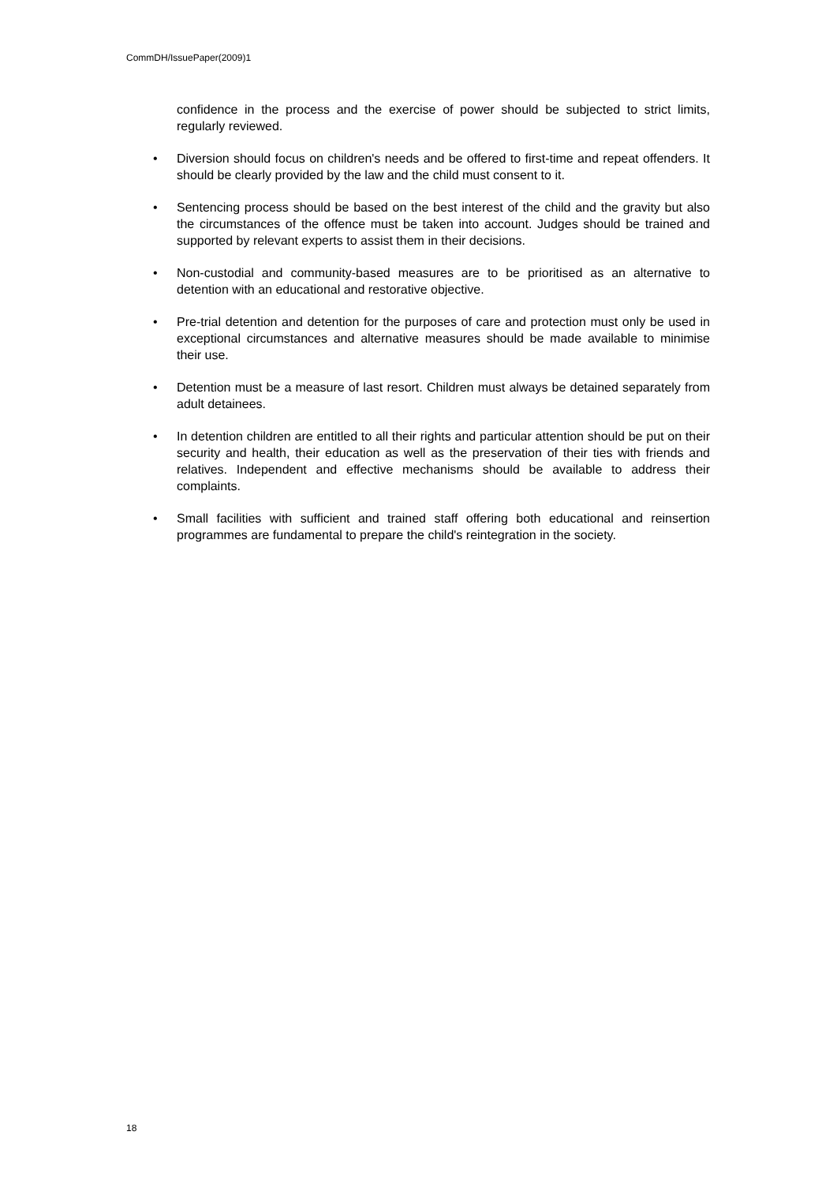CommDH/IssuePaper(2009)1
confidence in the process and the exercise of power should be subjected to strict limits, regularly reviewed.
• Diversion should focus on children's needs and be offered to first-time and repeat offenders. It should be clearly provided by the law and the child must consent to it.
• Sentencing process should be based on the best interest of the child and the gravity but also the circumstances of the offence must be taken into account. Judges should be trained and supported by relevant experts to assist them in their decisions.
• Non-custodial and community-based measures are to be prioritised as an alternative to detention with an educational and restorative objective.
• Pre-trial detention and detention for the purposes of care and protection must only be used in exceptional circumstances and alternative measures should be made available to minimise their use.
• Detention must be a measure of last resort. Children must always be detained separately from adult detainees.
• In detention children are entitled to all their rights and particular attention should be put on their security and health, their education as well as the preservation of their ties with friends and relatives. Independent and effective mechanisms should be available to address their complaints.
• Small facilities with sufficient and trained staff offering both educational and reinsertion programmes are fundamental to prepare the child's reintegration in the society.
18